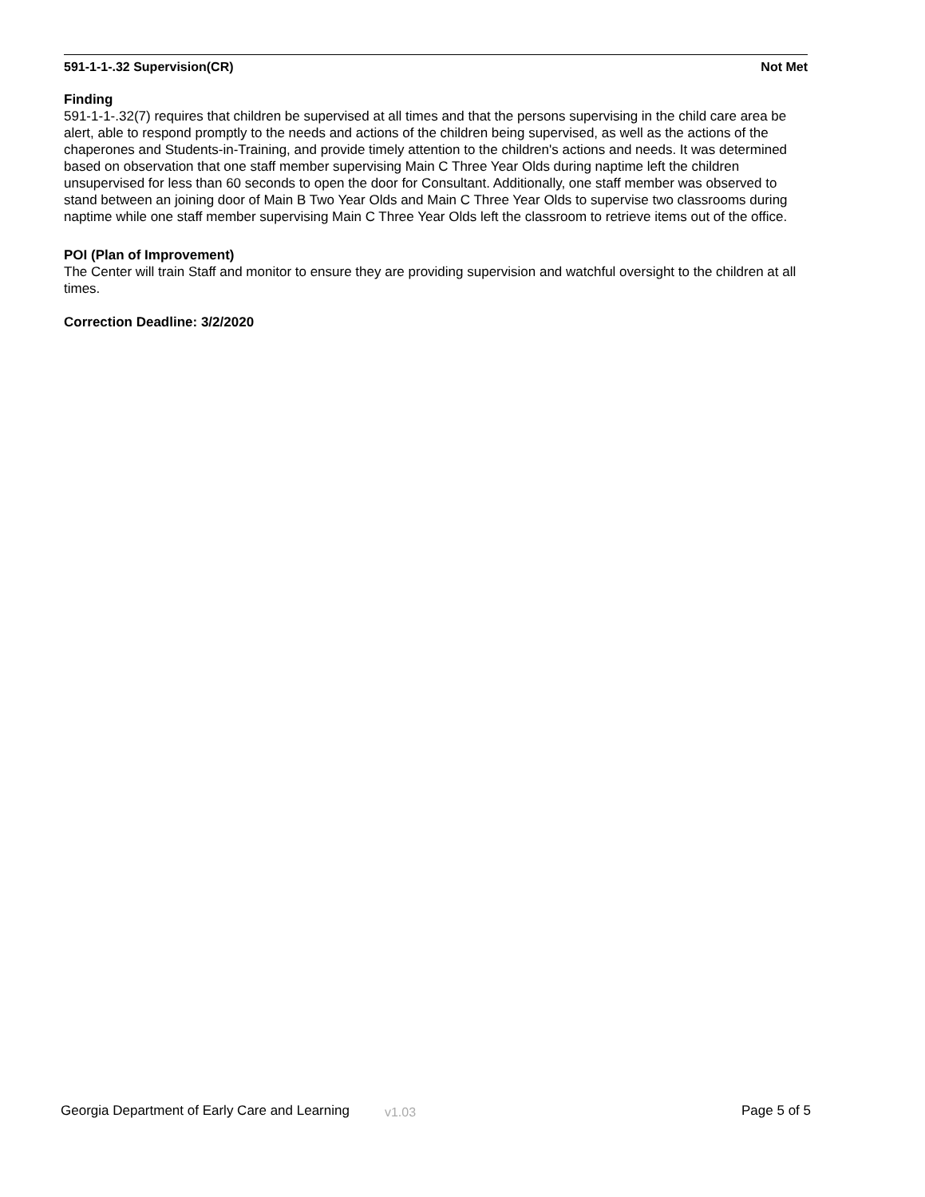591-1-1-.32 Supervision(CR) Not Met
Finding
591-1-1-.32(7) requires that children be supervised at all times and that the persons supervising in the child care area be alert, able to respond promptly to the needs and actions of the children being supervised, as well as the actions of the chaperones and Students-in-Training, and provide timely attention to the children's actions and needs. It was determined based on observation that one staff member supervising Main C Three Year Olds during naptime left the children unsupervised for less than 60 seconds to open the door for Consultant. Additionally, one staff member was observed to stand between an joining door of Main B Two Year Olds and Main C Three Year Olds to supervise two classrooms during naptime while one staff member supervising Main C Three Year Olds left the classroom to retrieve items out of the office.
POI (Plan of Improvement)
The Center will train Staff and monitor to ensure they are providing supervision and watchful oversight to the children at all times.
Correction Deadline: 3/2/2020
Georgia Department of Early Care and Learning v1.03 Page 5 of 5